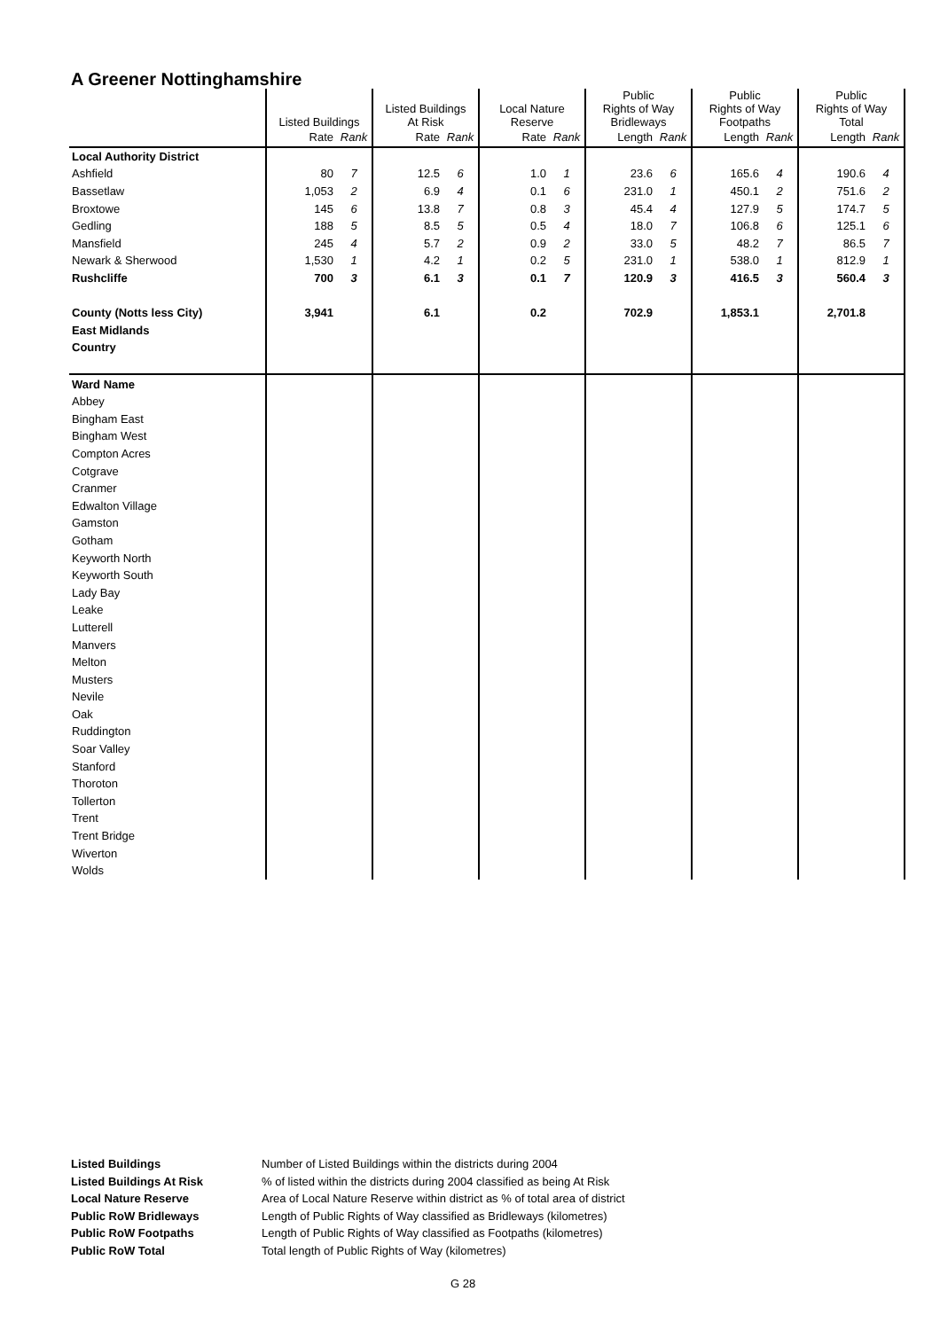A Greener Nottinghamshire
| | Listed Buildings | | Listed Buildings At Risk | | Local Nature Reserve | | Public Rights of Way Bridleways | | Public Rights of Way Footpaths | | Public Rights of Way Total | |
| --- | --- | --- | --- | --- | --- | --- | --- | --- | --- | --- | --- | --- |
| | Rate | Rank | Rate | Rank | Rate | Rank | Length | Rank | Length | Rank | Length | Rank |
| Local Authority District | | | | | | | | | | | | |
| Ashfield | 80 | 7 | 12.5 | 6 | 1.0 | 1 | 23.6 | 6 | 165.6 | 4 | 190.6 | 4 |
| Bassetlaw | 1,053 | 2 | 6.9 | 4 | 0.1 | 6 | 231.0 | 1 | 450.1 | 2 | 751.6 | 2 |
| Broxtowe | 145 | 6 | 13.8 | 7 | 0.8 | 3 | 45.4 | 4 | 127.9 | 5 | 174.7 | 5 |
| Gedling | 188 | 5 | 8.5 | 5 | 0.5 | 4 | 18.0 | 7 | 106.8 | 6 | 125.1 | 6 |
| Mansfield | 245 | 4 | 5.7 | 2 | 0.9 | 2 | 33.0 | 5 | 48.2 | 7 | 86.5 | 7 |
| Newark & Sherwood | 1,530 | 1 | 4.2 | 1 | 0.2 | 5 | 231.0 | 1 | 538.0 | 1 | 812.9 | 1 |
| Rushcliffe | 700 | 3 | 6.1 | 3 | 0.1 | 7 | 120.9 | 3 | 416.5 | 3 | 560.4 | 3 |
| County (Notts less City) | 3,941 | | 6.1 | | 0.2 | | 702.9 | | 1,853.1 | | 2,701.8 | |
| East Midlands | | | | | | | | | | | | |
| Country | | | | | | | | | | | | |
| Ward Name | | | | | | | | | | | | |
| Abbey | | | | | | | | | | | | |
| Bingham East | | | | | | | | | | | | |
| Bingham West | | | | | | | | | | | | |
| Compton Acres | | | | | | | | | | | | |
| Cotgrave | | | | | | | | | | | | |
| Cranmer | | | | | | | | | | | | |
| Edwalton Village | | | | | | | | | | | | |
| Gamston | | | | | | | | | | | | |
| Gotham | | | | | | | | | | | | |
| Keyworth North | | | | | | | | | | | | |
| Keyworth South | | | | | | | | | | | | |
| Lady Bay | | | | | | | | | | | | |
| Leake | | | | | | | | | | | | |
| Lutterell | | | | | | | | | | | | |
| Manvers | | | | | | | | | | | | |
| Melton | | | | | | | | | | | | |
| Musters | | | | | | | | | | | | |
| Nevile | | | | | | | | | | | | |
| Oak | | | | | | | | | | | | |
| Ruddington | | | | | | | | | | | | |
| Soar Valley | | | | | | | | | | | | |
| Stanford | | | | | | | | | | | | |
| Thoroton | | | | | | | | | | | | |
| Tollerton | | | | | | | | | | | | |
| Trent | | | | | | | | | | | | |
| Trent Bridge | | | | | | | | | | | | |
| Wiverton | | | | | | | | | | | | |
| Wolds | | | | | | | | | | | | |
Listed Buildings Number of Listed Buildings within the districts during 2004
Listed Buildings At Risk% of listed within the districts during 2004 classified as being At Risk
Local Nature Reserve Area of Local Nature Reserve within district as % of total area of district
Public RoW Bridleways Length of Public Rights of Way classified as Bridleways (kilometres)
Public RoW Footpaths Length of Public Rights of Way classified as Footpaths (kilometres)
Public RoW Total Total length of Public Rights of Way (kilometres)
G 28